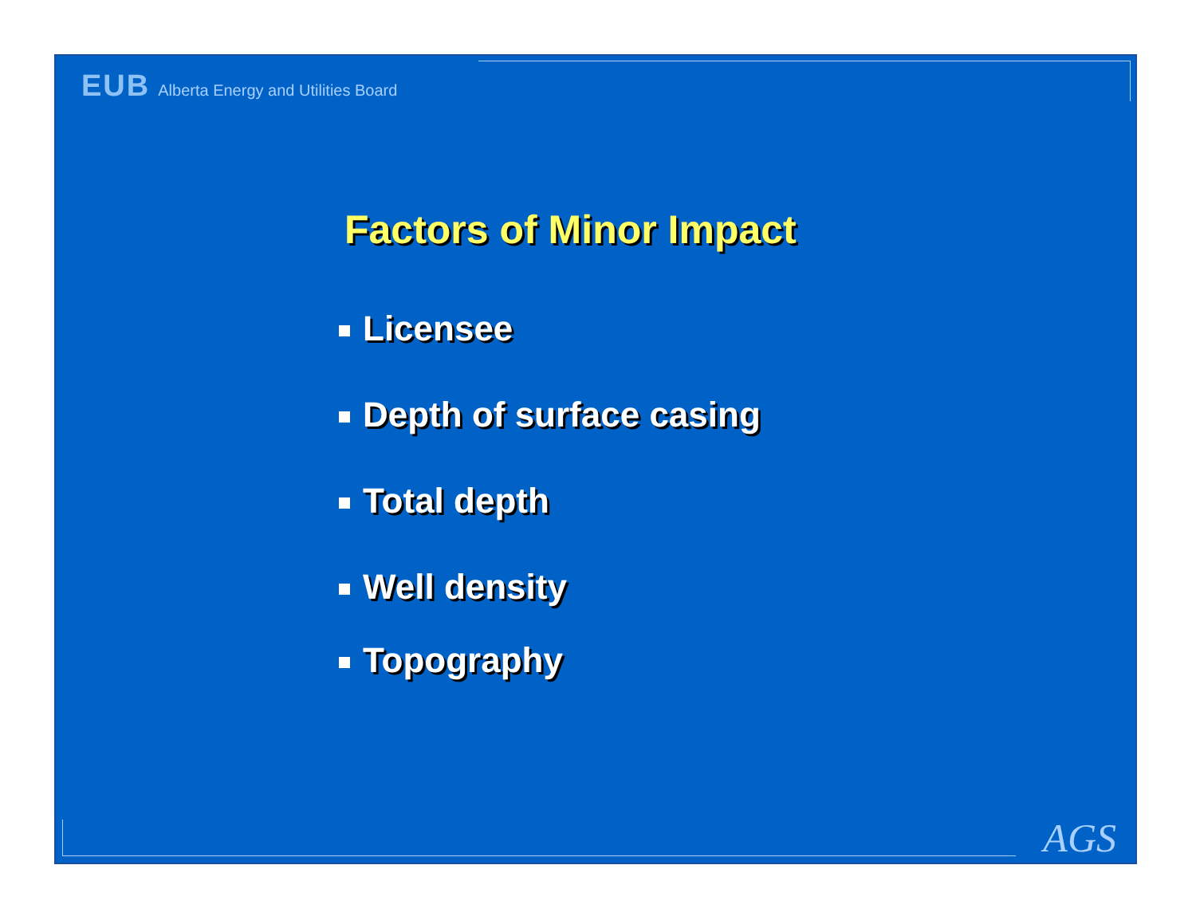EUB Alberta Energy and Utilities Board
Factors of Minor Impact
Licensee
Depth of surface casing
Total depth
Well density
Topography
AGS